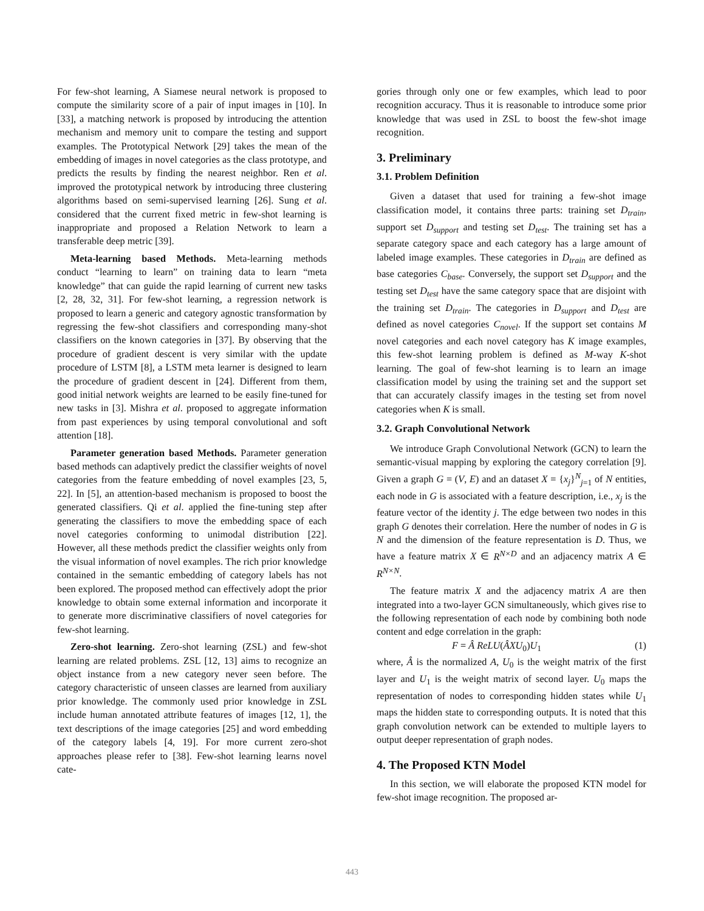For few-shot learning, A Siamese neural network is proposed to compute the similarity score of a pair of input images in [10]. In [33], a matching network is proposed by introducing the attention mechanism and memory unit to compare the testing and support examples. The Prototypical Network [29] takes the mean of the embedding of images in novel categories as the class prototype, and predicts the results by finding the nearest neighbor. Ren et al. improved the prototypical network by introducing three clustering algorithms based on semi-supervised learning [26]. Sung et al. considered that the current fixed metric in few-shot learning is inappropriate and proposed a Relation Network to learn a transferable deep metric [39].
Meta-learning based Methods. Meta-learning methods conduct “learning to learn” on training data to learn “meta knowledge” that can guide the rapid learning of current new tasks [2, 28, 32, 31]. For few-shot learning, a regression network is proposed to learn a generic and category agnostic transformation by regressing the few-shot classifiers and corresponding many-shot classifiers on the known categories in [37]. By observing that the procedure of gradient descent is very similar with the update procedure of LSTM [8], a LSTM meta learner is designed to learn the procedure of gradient descent in [24]. Different from them, good initial network weights are learned to be easily fine-tuned for new tasks in [3]. Mishra et al. proposed to aggregate information from past experiences by using temporal convolutional and soft attention [18].
Parameter generation based Methods. Parameter generation based methods can adaptively predict the classifier weights of novel categories from the feature embedding of novel examples [23, 5, 22]. In [5], an attention-based mechanism is proposed to boost the generated classifiers. Qi et al. applied the fine-tuning step after generating the classifiers to move the embedding space of each novel categories conforming to unimodal distribution [22]. However, all these methods predict the classifier weights only from the visual information of novel examples. The rich prior knowledge contained in the semantic embedding of category labels has not been explored. The proposed method can effectively adopt the prior knowledge to obtain some external information and incorporate it to generate more discriminative classifiers of novel categories for few-shot learning.
Zero-shot learning. Zero-shot learning (ZSL) and few-shot learning are related problems. ZSL [12, 13] aims to recognize an object instance from a new category never seen before. The category characteristic of unseen classes are learned from auxiliary prior knowledge. The commonly used prior knowledge in ZSL include human annotated attribute features of images [12, 1], the text descriptions of the image categories [25] and word embedding of the category labels [4, 19]. For more current zero-shot approaches please refer to [38]. Few-shot learning learns novel cate-
gories through only one or few examples, which lead to poor recognition accuracy. Thus it is reasonable to introduce some prior knowledge that was used in ZSL to boost the few-shot image recognition.
3. Preliminary
3.1. Problem Definition
Given a dataset that used for training a few-shot image classification model, it contains three parts: training set D<sub>train</sub>, support set D<sub>support</sub> and testing set D<sub>test</sub>. The training set has a separate category space and each category has a large amount of labeled image examples. These categories in D<sub>train</sub> are defined as base categories C<sub>base</sub>. Conversely, the support set D<sub>support</sub> and the testing set D<sub>test</sub> have the same category space that are disjoint with the training set D<sub>train</sub>. The categories in D<sub>support</sub> and D<sub>test</sub> are defined as novel categories C<sub>novel</sub>. If the support set contains M novel categories and each novel category has K image examples, this few-shot learning problem is defined as M-way K-shot learning. The goal of few-shot learning is to learn an image classification model by using the training set and the support set that can accurately classify images in the testing set from novel categories when K is small.
3.2. Graph Convolutional Network
We introduce Graph Convolutional Network (GCN) to learn the semantic-visual mapping by exploring the category correlation [9]. Given a graph G = (V, E) and an dataset X = {x<sub>j</sub>}<sup>N</sup><sub>j=1</sub> of N entities, each node in G is associated with a feature description, i.e., x<sub>j</sub> is the feature vector of the identity j. The edge between two nodes in this graph G denotes their correlation. Here the number of nodes in G is N and the dimension of the feature representation is D. Thus, we have a feature matrix X ∈ R<sup>N×D</sup> and an adjacency matrix A ∈ R<sup>N×N</sup>.
The feature matrix X and the adjacency matrix A are then integrated into a two-layer GCN simultaneously, which gives rise to the following representation of each node by combining both node content and edge correlation in the graph:
F = Â ReLU(ÂXU<sub>0</sub>)U<sub>1</sub> (1)
where, Â is the normalized A, U<sub>0</sub> is the weight matrix of the first layer and U<sub>1</sub> is the weight matrix of second layer. U<sub>0</sub> maps the representation of nodes to corresponding hidden states while U<sub>1</sub> maps the hidden state to corresponding outputs. It is noted that this graph convolution network can be extended to multiple layers to output deeper representation of graph nodes.
4. The Proposed KTN Model
In this section, we will elaborate the proposed KTN model for few-shot image recognition. The proposed ar-
443